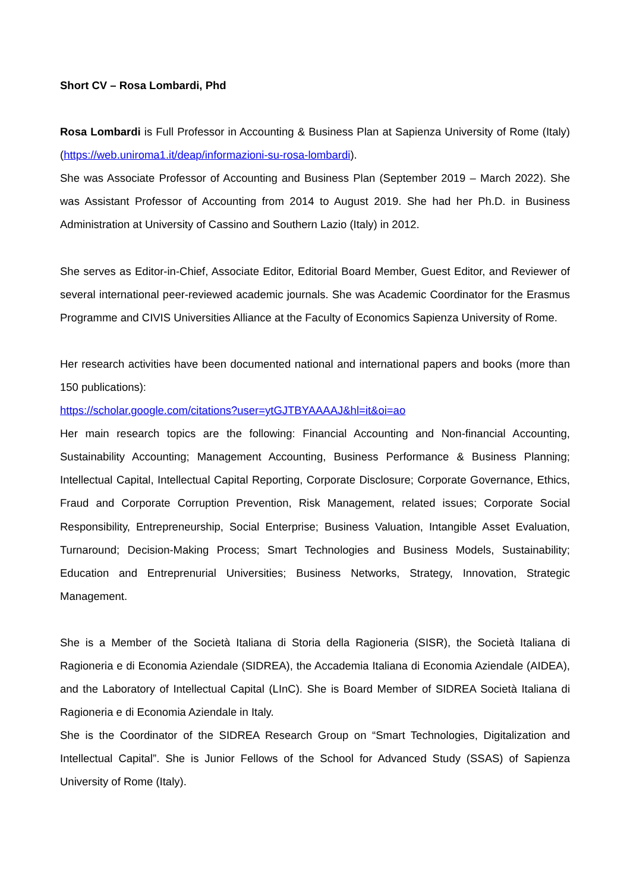Short CV – Rosa Lombardi, Phd
Rosa Lombardi is Full Professor in Accounting & Business Plan at Sapienza University of Rome (Italy) (https://web.uniroma1.it/deap/informazioni-su-rosa-lombardi).
She was Associate Professor of Accounting and Business Plan (September 2019 – March 2022). She was Assistant Professor of Accounting from 2014 to August 2019. She had her Ph.D. in Business Administration at University of Cassino and Southern Lazio (Italy) in 2012.
She serves as Editor-in-Chief, Associate Editor, Editorial Board Member, Guest Editor, and Reviewer of several international peer-reviewed academic journals. She was Academic Coordinator for the Erasmus Programme and CIVIS Universities Alliance at the Faculty of Economics Sapienza University of Rome.
Her research activities have been documented national and international papers and books (more than 150 publications):
https://scholar.google.com/citations?user=ytGJTBYAAAAJ&hl=it&oi=ao
Her main research topics are the following: Financial Accounting and Non-financial Accounting, Sustainability Accounting; Management Accounting, Business Performance & Business Planning; Intellectual Capital, Intellectual Capital Reporting, Corporate Disclosure; Corporate Governance, Ethics, Fraud and Corporate Corruption Prevention, Risk Management, related issues; Corporate Social Responsibility, Entrepreneurship, Social Enterprise; Business Valuation, Intangible Asset Evaluation, Turnaround; Decision-Making Process; Smart Technologies and Business Models, Sustainability; Education and Entreprenurial Universities; Business Networks, Strategy, Innovation, Strategic Management.
She is a Member of the Società Italiana di Storia della Ragioneria (SISR), the Società Italiana di Ragioneria e di Economia Aziendale (SIDREA), the Accademia Italiana di Economia Aziendale (AIDEA), and the Laboratory of Intellectual Capital (LInC). She is Board Member of SIDREA Società Italiana di Ragioneria e di Economia Aziendale in Italy.
She is the Coordinator of the SIDREA Research Group on “Smart Technologies, Digitalization and Intellectual Capital”. She is Junior Fellows of the School for Advanced Study (SSAS) of Sapienza University of Rome (Italy).